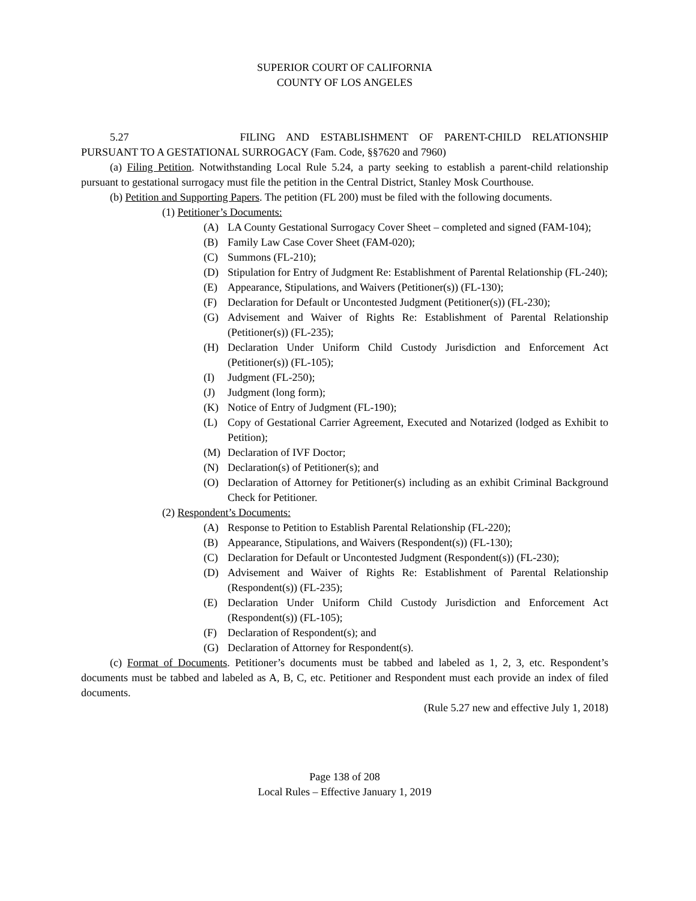SUPERIOR COURT OF CALIFORNIA
COUNTY OF LOS ANGELES
5.27 FILING AND ESTABLISHMENT OF PARENT-CHILD RELATIONSHIP
PURSUANT TO A GESTATIONAL SURROGACY (Fam. Code, §§7620 and 7960)
(a) Filing Petition. Notwithstanding Local Rule 5.24, a party seeking to establish a parent-child relationship pursuant to gestational surrogacy must file the petition in the Central District, Stanley Mosk Courthouse.
(b) Petition and Supporting Papers. The petition (FL 200) must be filed with the following documents.
(1) Petitioner’s Documents:
(A) LA County Gestational Surrogacy Cover Sheet – completed and signed (FAM-104);
(B) Family Law Case Cover Sheet (FAM-020);
(C) Summons (FL-210);
(D) Stipulation for Entry of Judgment Re: Establishment of Parental Relationship (FL-240);
(E) Appearance, Stipulations, and Waivers (Petitioner(s)) (FL-130);
(F) Declaration for Default or Uncontested Judgment (Petitioner(s)) (FL-230);
(G) Advisement and Waiver of Rights Re: Establishment of Parental Relationship (Petitioner(s)) (FL-235);
(H) Declaration Under Uniform Child Custody Jurisdiction and Enforcement Act (Petitioner(s)) (FL-105);
(I) Judgment (FL-250);
(J) Judgment (long form);
(K) Notice of Entry of Judgment (FL-190);
(L) Copy of Gestational Carrier Agreement, Executed and Notarized (lodged as Exhibit to Petition);
(M) Declaration of IVF Doctor;
(N) Declaration(s) of Petitioner(s); and
(O) Declaration of Attorney for Petitioner(s) including as an exhibit Criminal Background Check for Petitioner.
(2) Respondent’s Documents:
(A) Response to Petition to Establish Parental Relationship (FL-220);
(B) Appearance, Stipulations, and Waivers (Respondent(s)) (FL-130);
(C) Declaration for Default or Uncontested Judgment (Respondent(s)) (FL-230);
(D) Advisement and Waiver of Rights Re: Establishment of Parental Relationship (Respondent(s)) (FL-235);
(E) Declaration Under Uniform Child Custody Jurisdiction and Enforcement Act (Respondent(s)) (FL-105);
(F) Declaration of Respondent(s); and
(G) Declaration of Attorney for Respondent(s).
(c) Format of Documents. Petitioner’s documents must be tabbed and labeled as 1, 2, 3, etc. Respondent’s documents must be tabbed and labeled as A, B, C, etc. Petitioner and Respondent must each provide an index of filed documents.
(Rule 5.27 new and effective July 1, 2018)
Page 138 of 208
Local Rules – Effective January 1, 2019